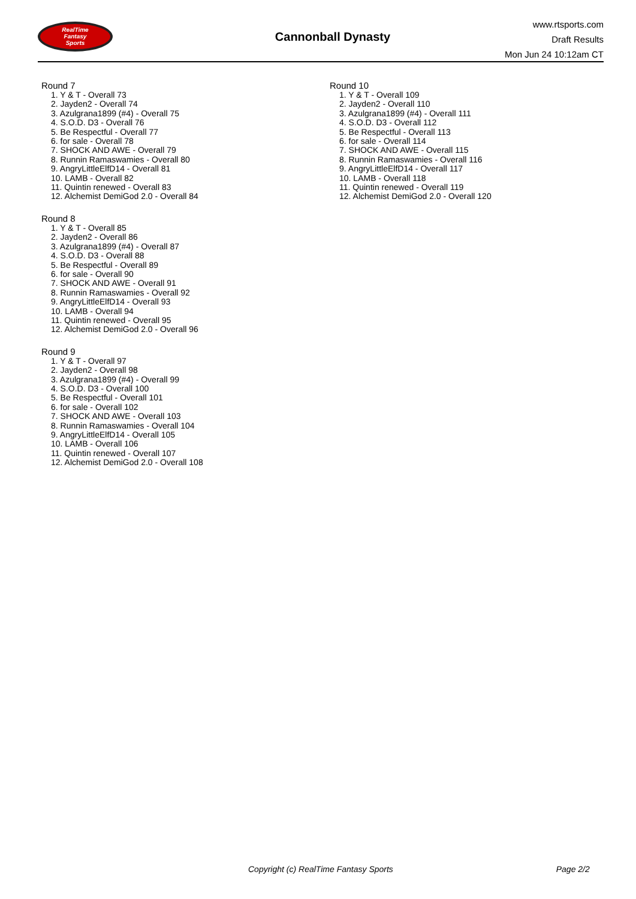RealTime
Fantasy
Sports
Cannonball Dynasty
www.rtsports.com
Draft Results
Mon Jun 24 10:12am CT
Round 7
1. Y & T - Overall 73
2. Jayden2 - Overall 74
3. Azulgrana1899 (#4) - Overall 75
4. S.O.D. D3 - Overall 76
5. Be Respectful - Overall 77
6. for sale - Overall 78
7. SHOCK AND AWE - Overall 79
8. Runnin Ramaswamies - Overall 80
9. AngryLittleElfD14 - Overall 81
10. LAMB - Overall 82
11. Quintin renewed - Overall 83
12. Alchemist DemiGod 2.0 - Overall 84
Round 8
1. Y & T - Overall 85
2. Jayden2 - Overall 86
3. Azulgrana1899 (#4) - Overall 87
4. S.O.D. D3 - Overall 88
5. Be Respectful - Overall 89
6. for sale - Overall 90
7. SHOCK AND AWE - Overall 91
8. Runnin Ramaswamies - Overall 92
9. AngryLittleElfD14 - Overall 93
10. LAMB - Overall 94
11. Quintin renewed - Overall 95
12. Alchemist DemiGod 2.0 - Overall 96
Round 9
1. Y & T - Overall 97
2. Jayden2 - Overall 98
3. Azulgrana1899 (#4) - Overall 99
4. S.O.D. D3 - Overall 100
5. Be Respectful - Overall 101
6. for sale - Overall 102
7. SHOCK AND AWE - Overall 103
8. Runnin Ramaswamies - Overall 104
9. AngryLittleElfD14 - Overall 105
10. LAMB - Overall 106
11. Quintin renewed - Overall 107
12. Alchemist DemiGod 2.0 - Overall 108
Round 10
1. Y & T - Overall 109
2. Jayden2 - Overall 110
3. Azulgrana1899 (#4) - Overall 111
4. S.O.D. D3 - Overall 112
5. Be Respectful - Overall 113
6. for sale - Overall 114
7. SHOCK AND AWE - Overall 115
8. Runnin Ramaswamies - Overall 116
9. AngryLittleElfD14 - Overall 117
10. LAMB - Overall 118
11. Quintin renewed - Overall 119
12. Alchemist DemiGod 2.0 - Overall 120
Copyright (c) RealTime Fantasy Sports Page 2/2